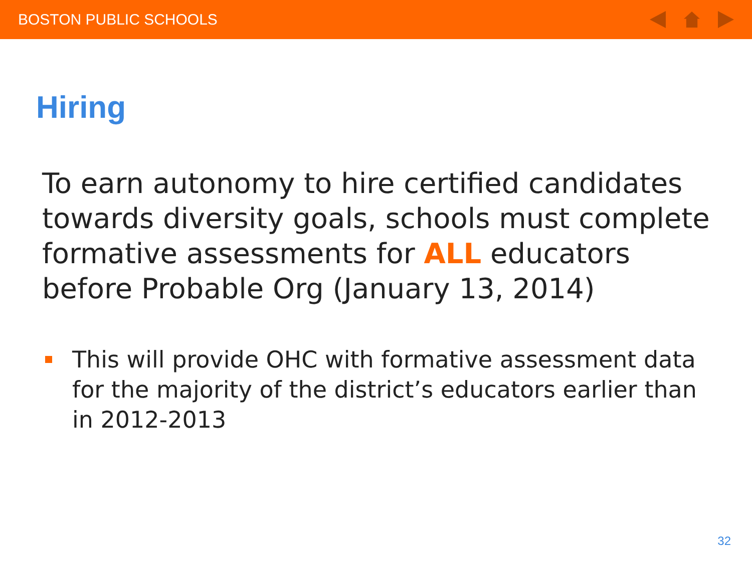BOSTON PUBLIC SCHOOLS
Hiring
To earn autonomy to hire certified candidates towards diversity goals, schools must complete formative assessments for ALL educators before Probable Org (January 13, 2014)
This will provide OHC with formative assessment data for the majority of the district’s educators earlier than in 2012-2013
32